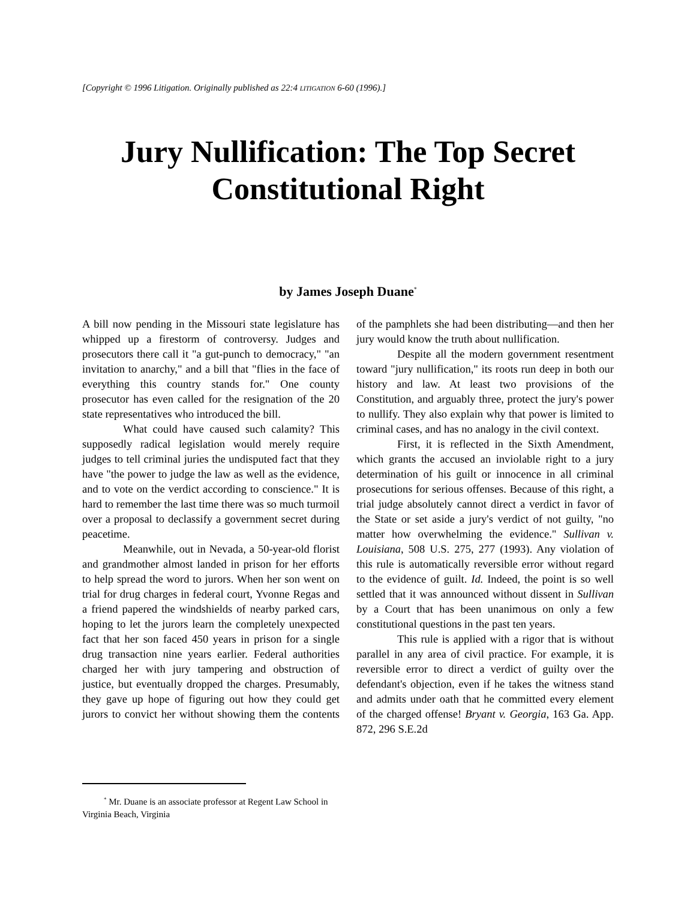[Copyright © 1996 Litigation. Originally published as 22:4 LITIGATION 6-60 (1996).]
Jury Nullification: The Top Secret Constitutional Right
by James Joseph Duane<sup>*</sup>
A bill now pending in the Missouri state legislature has whipped up a firestorm of controversy. Judges and prosecutors there call it "a gut-punch to democracy," "an invitation to anarchy," and a bill that "flies in the face of everything this country stands for." One county prosecutor has even called for the resignation of the 20 state representatives who introduced the bill.
What could have caused such calamity? This supposedly radical legislation would merely require judges to tell criminal juries the undisputed fact that they have "the power to judge the law as well as the evidence, and to vote on the verdict according to conscience." It is hard to remember the last time there was so much turmoil over a proposal to declassify a government secret during peacetime.
Meanwhile, out in Nevada, a 50-year-old florist and grandmother almost landed in prison for her efforts to help spread the word to jurors. When her son went on trial for drug charges in federal court, Yvonne Regas and a friend papered the windshields of nearby parked cars, hoping to let the jurors learn the completely unexpected fact that her son faced 450 years in prison for a single drug transaction nine years earlier. Federal authorities charged her with jury tampering and obstruction of justice, but eventually dropped the charges. Presumably, they gave up hope of figuring out how they could get jurors to convict her without showing them the contents of the pamphlets she had been distributing—and then her jury would know the truth about nullification.
Despite all the modern government resentment toward "jury nullification," its roots run deep in both our history and law. At least two provisions of the Constitution, and arguably three, protect the jury's power to nullify. They also explain why that power is limited to criminal cases, and has no analogy in the civil context.
First, it is reflected in the Sixth Amendment, which grants the accused an inviolable right to a jury determination of his guilt or innocence in all criminal prosecutions for serious offenses. Because of this right, a trial judge absolutely cannot direct a verdict in favor of the State or set aside a jury's verdict of not guilty, "no matter how overwhelming the evidence." Sullivan v. Louisiana, 508 U.S. 275, 277 (1993). Any violation of this rule is automatically reversible error without regard to the evidence of guilt. Id. Indeed, the point is so well settled that it was announced without dissent in Sullivan by a Court that has been unanimous on only a few constitutional questions in the past ten years.
This rule is applied with a rigor that is without parallel in any area of civil practice. For example, it is reversible error to direct a verdict of guilty over the defendant's objection, even if he takes the witness stand and admits under oath that he committed every element of the charged offense! Bryant v. Georgia, 163 Ga. App. 872, 296 S.E.2d
<sup>*</sup> Mr. Duane is an associate professor at Regent Law School in Virginia Beach, Virginia